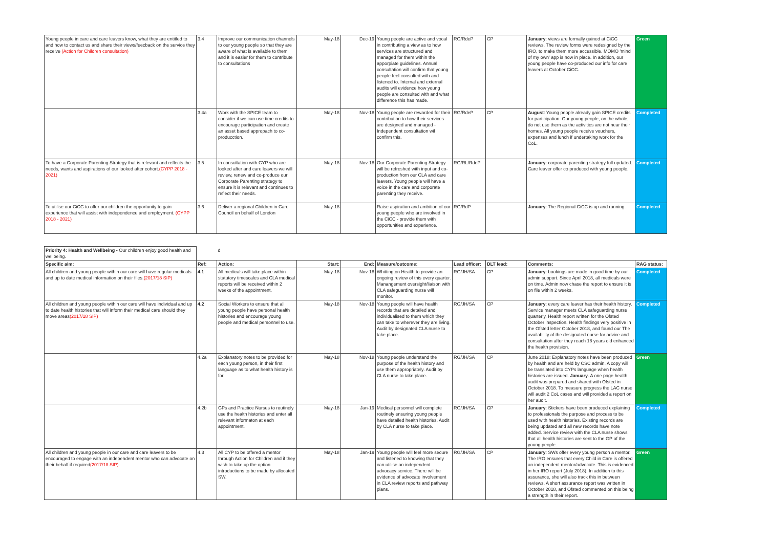| Young people in care and care leavers know, what they are entitled to and how to contact us and share their views/feecback on the service they receive (Action for Children consultation) | 3.4 | Improve our communication channels to our young people so that they are aware of what is available to them and it is easier for them to contribute to consultations | May-18 | Dec-19 | Young people are active and vocal in contributing a view as to how services are structured and managed for them within the apporpiate guidelines. Annual consultation will confirm that young people feel consulted with and listened to. Internal and external audits will evidence how young people are consulted with and what difference this has made. | RG/RdeP | CP | January : views are formally gained at CiCC reviews. The review forms were redesigned by the IRO, to make them more accessible. MOMO 'mind of my own' app is now in place. In addition, our young people have co-produced our info for care leavers at October CiCC. | Green |
| | 3.4a | Work with the SPICE team to consider if we can use time credits to encourage participation and create an asset based appropach to co-producction. | May-18 | Nov-18 | Young people are rewarded for their contribution to how their services are designed and managed - Independent consultation wil confirm this. | RG/RdeP | CP | August : Young people already gain SPICE credits for participation. Our young people, on the whole, do not use them as the activities are not near their homes. All young people receive vouchers, expenses and lunch if undertaking work for the CoL. | Completed |
| To have a Corporate Parenting Strategy that is relevant and reflects the needs, wants and aspirations of our looked after cohort. (CYPP 2018 - 2021) | 3.5 | In consultation with CYP who are looked after and care leavers we will review, renew and co-produce our Corporate Parenting strategy to ensure it is relevant and continues to reflect their needs. | May-18 | Nov-18 | Our Corporate Parenting Strategy will be refreshed with input and co-production from our CLA and care leavers. Young people will have a voice in the care and corporate parenting they receive. | RG/RL/RdeP | | January : corporate parenting strategy full updated. Care leaver offer co produced with young people. | Completed |
| To utilise our CiCC to offer our children the opportunity to gain experience that will assist with independence and employment. (CYPP 2018 - 2021) | 3.6 | Deliver a regional Children in Care Council on behalf of London | May-18 | | Raise aspiration and ambition of our young people who are involved in the CiCC - provide them with opportunities and experience. | RG/RdP | | January : The Regional CiCC is up and running. | Completed |
| Priority 4: Health and Wellbeing - Our children enjoy good health and wellbeing. | | d | | | | | | | |
| Specific aim: | Ref: | Action: | Start: | End: | Measure/outcome: | Lead officer: | DLT lead: | Comments: | RAG status: |
| All children and young people within our care will have regular medicals and up to date medical information on their files. (2017/18 SIP) | 4.1 | All medicals will take place within statutory timescales and CLA medical reports will be received within 2 weeks of the appointment. | May-18 | Nov-18 | Whittington Health to provide an ongoing review of this every quarter. Manangement oversight/liaison with CLA safeguarding nurse will monitor. | RG/JH/SA | CP | January : bookings are made in good time by our admin support. Since April 2018, all medicals were on time. Admin now chase the report to ensure it is on file within 2 weeks. | Completed |
| All children and young people within our care will have individual and up to date health histories that will inform their medical care should they move areas (2017/18 SIP) | 4.2 | Social Workers to ensure that all young people have personal health histories and encourage young people and medical personnel to use. | May-18 | Nov-18 | Young people will have health records that are detailed and individualised to them which they can take to wherever they are living. Audit by designated CLA nurse to take place. | RG/JH/SA | CP | January : every care leaver has their health history. Service manager meets CLA safeguarding nurse quarterly. Health report written for the Ofsted October inspection. Health findings very positive in the Ofsted letter October 2018, and found our The availability of the designated nurse for advice and consultation after they reach 18 years old enhanced the health provision. | Completed |
| | 4.2a | Explanatory notes to be provided for each young person, in their first language as to what health history is for. | May-18 | Nov-18 | Young people understand the purpose of the health history and use them appropriately. Audit by CLA nurse to take place. | RG/JH/SA | CP | June 2018: Explanatory notes have been produced by health and are held by CSC admin. A copy will be translated into CYPs language when health histories are issued. January . A one page health audit was prepared and shared with Ofsted in October 2018. To measure progress the LAC nurse will audit 2 CoL cases and will provided a report on her audit. | Green |
| | 4.2b | GPs and Practice Nurses to routinely use the health histories and enter all relevant informaton at each appointment. | May-18 | Jan-19 | Medical personnel will complete routinely ensuring young people have detailed health histories. Audit by CLA nurse to take place. | RG/JH/SA | CP | January : Stickers have been produced explaining to professionals the purpose and process to be used with health histories. Existing records are being updated and all new records have note added. Service review with the CLA nurse shows that all health histories are sent to the GP of the young people. | Completed |
| All children and young people in our care and care leavers to be encouraged to engage with an independent mentor who can advocate on their behalf if required (2017/18 SIP). | 4.3 | All CYP to be offered a mentor through Action for Children and if they wish to take up the option introductions to be made by allocated SW. | May-18 | Jan-19 | Young people will feel more secure and listened to knowing that they can utilise an independent advocacy service. There will be evidence of advocate involvement in CLA review reports and pathway plans. | RG/JH/SA | CP | January : SWs offer every young person a mentor. The IRO ensures that every Child in Care is offered an independent mentor/advocate. This is evidenced in her IRO report (July 2018). In addition to this assurance, she will also track this in between reviews. A short assurance report was written in October 2018, and Ofsted commented on this being a strength in their report. | Green |